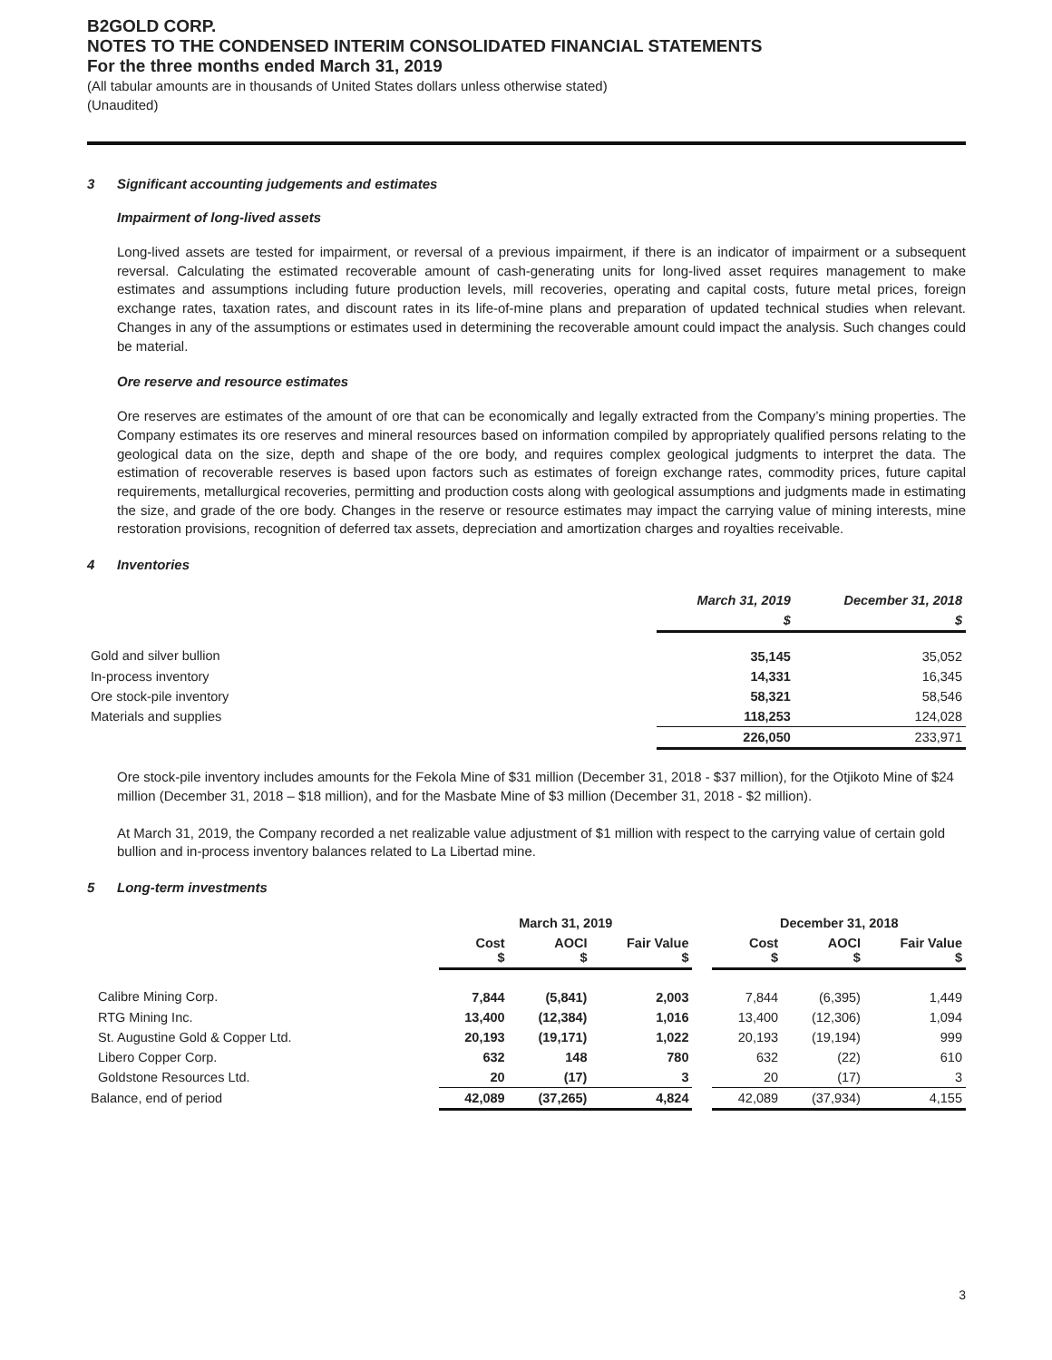B2GOLD CORP.
NOTES TO THE CONDENSED INTERIM CONSOLIDATED FINANCIAL STATEMENTS
For the three months ended March 31, 2019
(All tabular amounts are in thousands of United States dollars unless otherwise stated)
(Unaudited)
3 Significant accounting judgements and estimates
Impairment of long-lived assets
Long-lived assets are tested for impairment, or reversal of a previous impairment, if there is an indicator of impairment or a subsequent reversal. Calculating the estimated recoverable amount of cash-generating units for long-lived asset requires management to make estimates and assumptions including future production levels, mill recoveries, operating and capital costs, future metal prices, foreign exchange rates, taxation rates, and discount rates in its life-of-mine plans and preparation of updated technical studies when relevant. Changes in any of the assumptions or estimates used in determining the recoverable amount could impact the analysis. Such changes could be material.
Ore reserve and resource estimates
Ore reserves are estimates of the amount of ore that can be economically and legally extracted from the Company’s mining properties. The Company estimates its ore reserves and mineral resources based on information compiled by appropriately qualified persons relating to the geological data on the size, depth and shape of the ore body, and requires complex geological judgments to interpret the data. The estimation of recoverable reserves is based upon factors such as estimates of foreign exchange rates, commodity prices, future capital requirements, metallurgical recoveries, permitting and production costs along with geological assumptions and judgments made in estimating the size, and grade of the ore body. Changes in the reserve or resource estimates may impact the carrying value of mining interests, mine restoration provisions, recognition of deferred tax assets, depreciation and amortization charges and royalties receivable.
4 Inventories
| | March 31, 2019 | December 31, 2018 |
| | $ | $ |
| Gold and silver bullion | 35,145 | 35,052 |
| In-process inventory | 14,331 | 16,345 |
| Ore stock-pile inventory | 58,321 | 58,546 |
| Materials and supplies | 118,253 | 124,028 |
| | 226,050 | 233,971 |
Ore stock-pile inventory includes amounts for the Fekola Mine of $31 million (December 31, 2018 - $37 million), for the Otjikoto Mine of $24 million (December 31, 2018 – $18 million), and for the Masbate Mine of $3 million (December 31, 2018 - $2 million).
At March 31, 2019, the Company recorded a net realizable value adjustment of $1 million with respect to the carrying value of certain gold bullion and in-process inventory balances related to La Libertad mine.
5 Long-term investments
| | March 31, 2019 | | | | December 31, 2018 | | |
| | Cost $ | AOCI $ | Fair Value $ | | Cost $ | AOCI $ | Fair Value $ |
| Calibre Mining Corp. | 7,844 | (5,841) | 2,003 | | 7,844 | (6,395) | 1,449 |
| RTG Mining Inc. | 13,400 | (12,384) | 1,016 | | 13,400 | (12,306) | 1,094 |
| St. Augustine Gold & Copper Ltd. | 20,193 | (19,171) | 1,022 | | 20,193 | (19,194) | 999 |
| Libero Copper Corp. | 632 | 148 | 780 | | 632 | (22) | 610 |
| Goldstone Resources Ltd. | 20 | (17) | 3 | | 20 | (17) | 3 |
| Balance, end of period | 42,089 | (37,265) | 4,824 | | 42,089 | (37,934) | 4,155 |
3